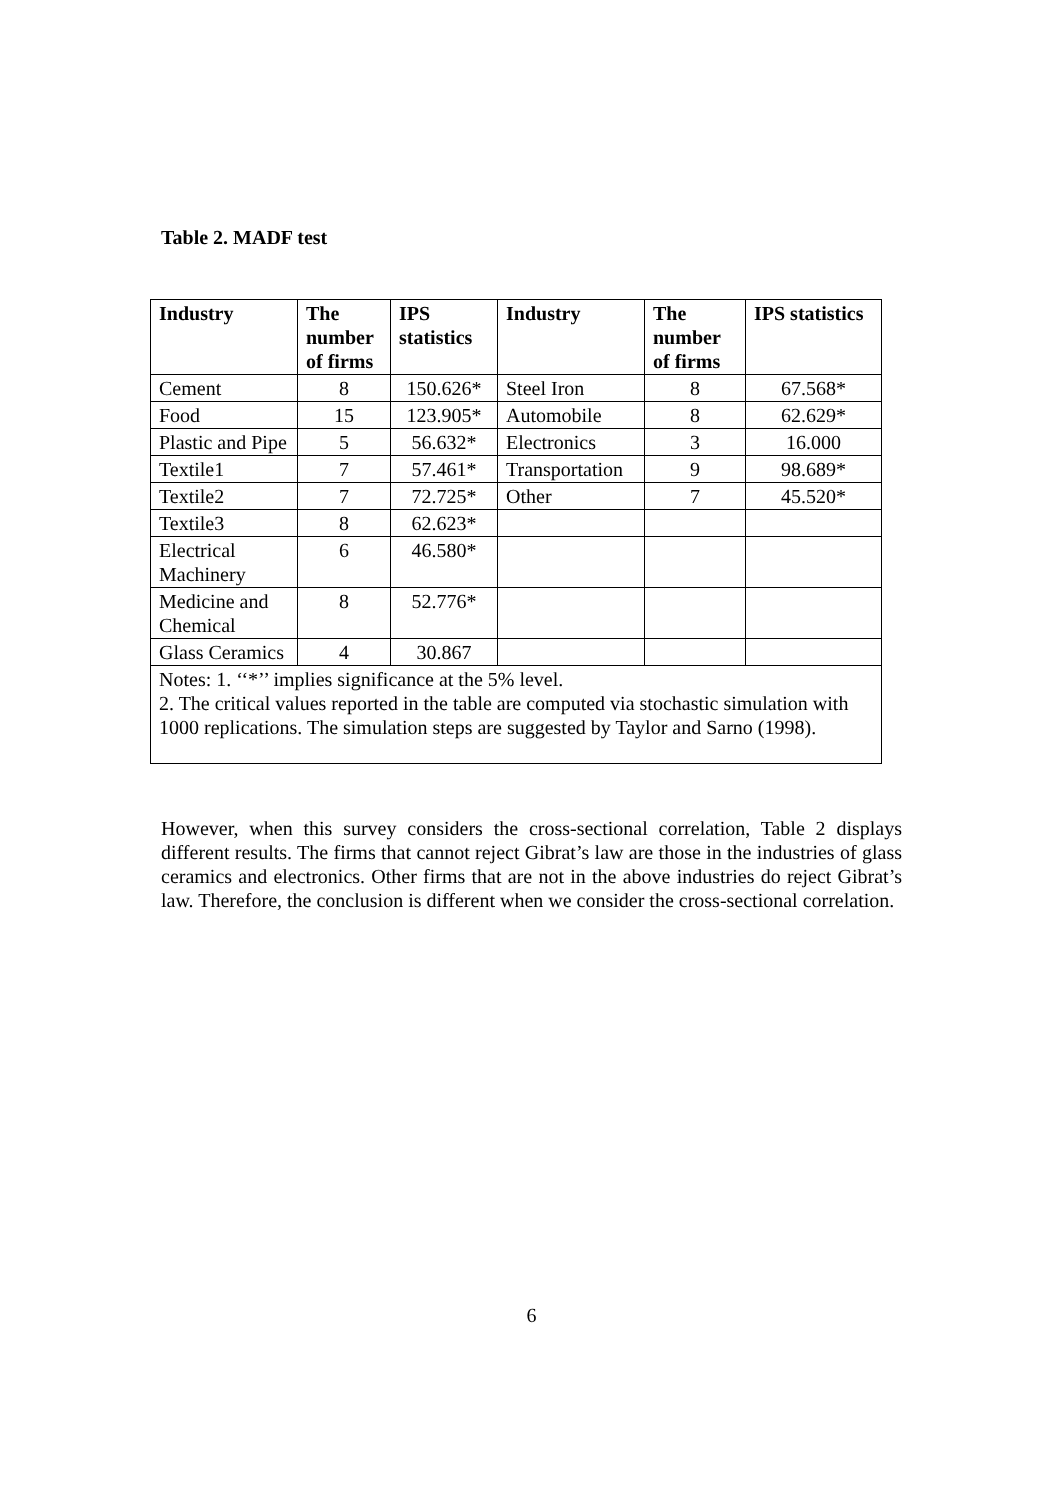Table 2. MADF test
| Industry | The number of firms | IPS statistics | Industry | The number of firms | IPS statistics |
| --- | --- | --- | --- | --- | --- |
| Cement | 8 | 150.626* | Steel Iron | 8 | 67.568* |
| Food | 15 | 123.905* | Automobile | 8 | 62.629* |
| Plastic and Pipe | 5 | 56.632* | Electronics | 3 | 16.000 |
| Textile1 | 7 | 57.461* | Transportation | 9 | 98.689* |
| Textile2 | 7 | 72.725* | Other | 7 | 45.520* |
| Textile3 | 8 | 62.623* | | | |
| Electrical Machinery | 6 | 46.580* | | | |
| Medicine and Chemical | 8 | 52.776* | | | |
| Glass Ceramics | 4 | 30.867 | | | |
| Notes: 1. ‘‘*’’ implies significance at the 5% level. 2. The critical values reported in the table are computed via stochastic simulation with 1000 replications. The simulation steps are suggested by Taylor and Sarno (1998). | | | | | |
However, when this survey considers the cross-sectional correlation, Table 2 displays different results. The firms that cannot reject Gibrat’s law are those in the industries of glass ceramics and electronics. Other firms that are not in the above industries do reject Gibrat’s law. Therefore, the conclusion is different when we consider the cross-sectional correlation.
6